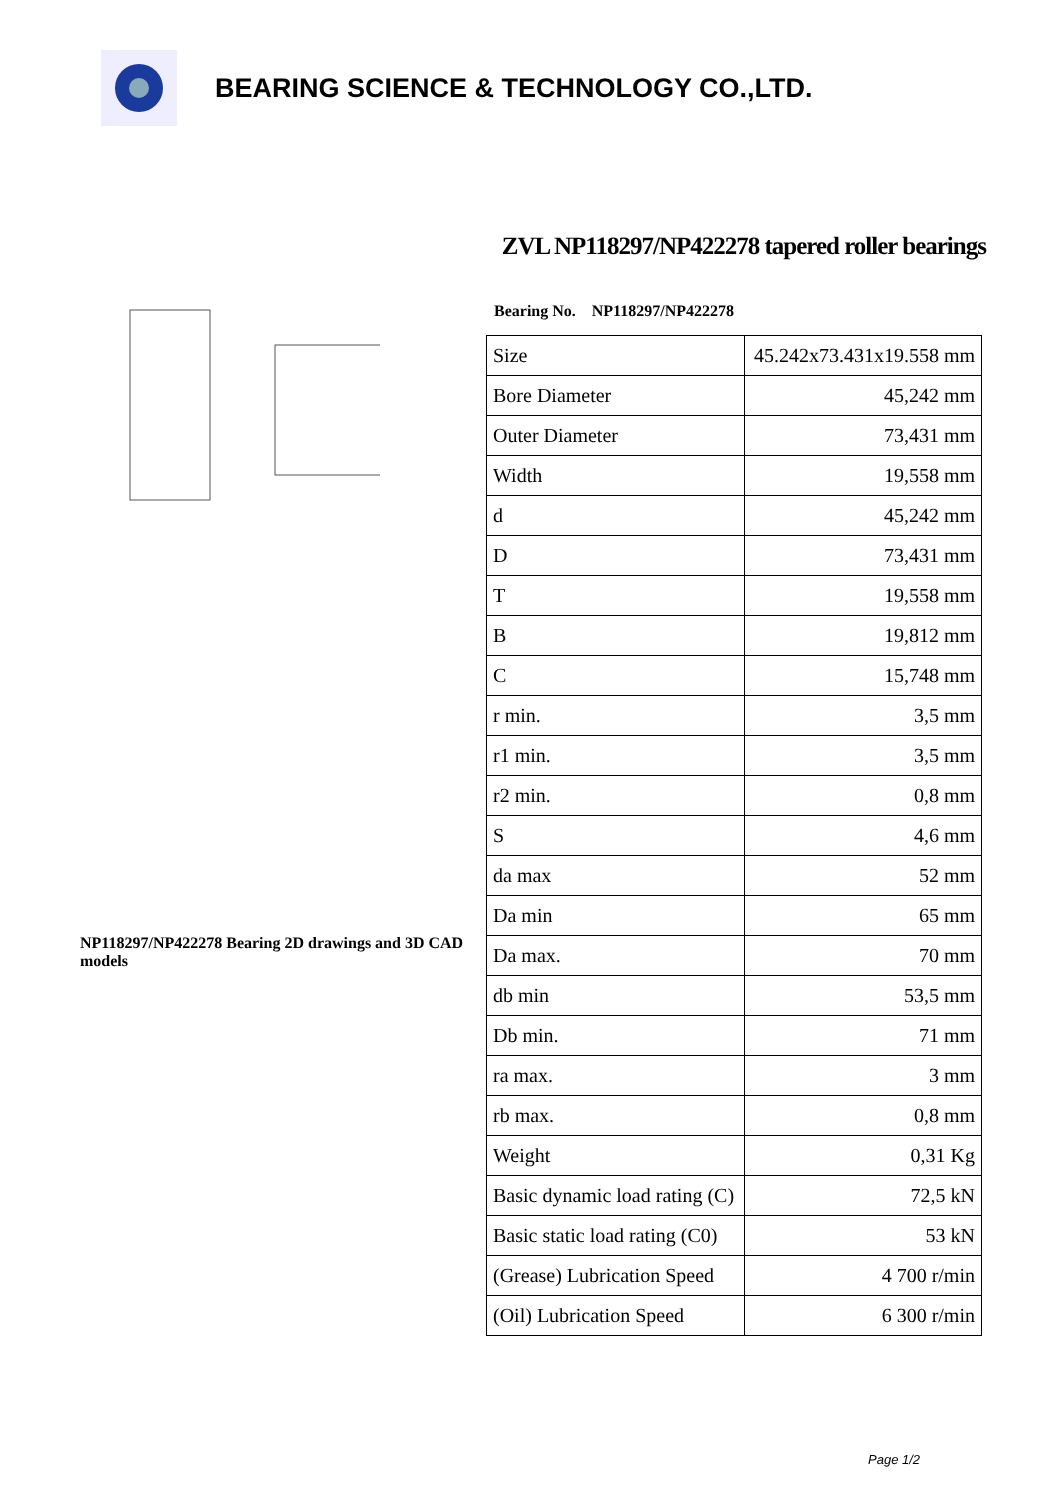BEARING SCIENCE & TECHNOLOGY CO.,LTD.
NP118297/NP422278 Bearing 2D drawings and 3D CAD models
ZVL NP118297/NP422278 tapered roller bearings
Bearing No. NP118297/NP422278
| Size | 45.242x73.431x19.558 mm |
| Bore Diameter | 45,242 mm |
| Outer Diameter | 73,431 mm |
| Width | 19,558 mm |
| d | 45,242 mm |
| D | 73,431 mm |
| T | 19,558 mm |
| B | 19,812 mm |
| C | 15,748 mm |
| r min. | 3,5 mm |
| r1 min. | 3,5 mm |
| r2 min. | 0,8 mm |
| S | 4,6 mm |
| da max | 52 mm |
| Da min | 65 mm |
| Da max. | 70 mm |
| db min | 53,5 mm |
| Db min. | 71 mm |
| ra max. | 3 mm |
| rb max. | 0,8 mm |
| Weight | 0,31 Kg |
| Basic dynamic load rating (C) | 72,5 kN |
| Basic static load rating (C0) | 53 kN |
| (Grease) Lubrication Speed | 4 700 r/min |
| (Oil) Lubrication Speed | 6 300 r/min |
Page 1/2